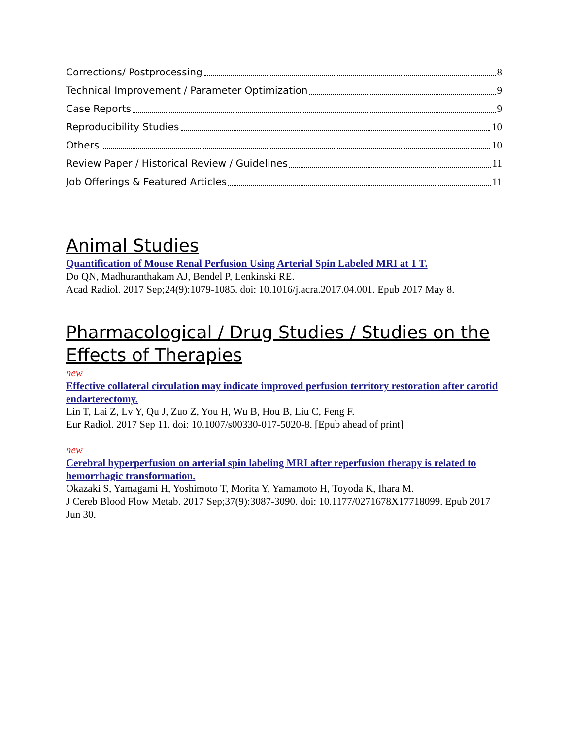Corrections/ Postprocessing 8
Technical Improvement / Parameter Optimization 9
Case Reports 9
Reproducibility Studies 10
Others 10
Review Paper / Historical Review / Guidelines 11
Job Offerings & Featured Articles 11
Animal Studies
Quantification of Mouse Renal Perfusion Using Arterial Spin Labeled MRI at 1 T.
Do QN, Madhuranthakam AJ, Bendel P, Lenkinski RE.
Acad Radiol. 2017 Sep;24(9):1079-1085. doi: 10.1016/j.acra.2017.04.001. Epub 2017 May 8.
Pharmacological / Drug Studies / Studies on the Effects of Therapies
new
Effective collateral circulation may indicate improved perfusion territory restoration after carotid endarterectomy.
Lin T, Lai Z, Lv Y, Qu J, Zuo Z, You H, Wu B, Hou B, Liu C, Feng F.
Eur Radiol. 2017 Sep 11. doi: 10.1007/s00330-017-5020-8. [Epub ahead of print]
new
Cerebral hyperperfusion on arterial spin labeling MRI after reperfusion therapy is related to hemorrhagic transformation.
Okazaki S, Yamagami H, Yoshimoto T, Morita Y, Yamamoto H, Toyoda K, Ihara M.
J Cereb Blood Flow Metab. 2017 Sep;37(9):3087-3090. doi: 10.1177/0271678X17718099. Epub 2017 Jun 30.